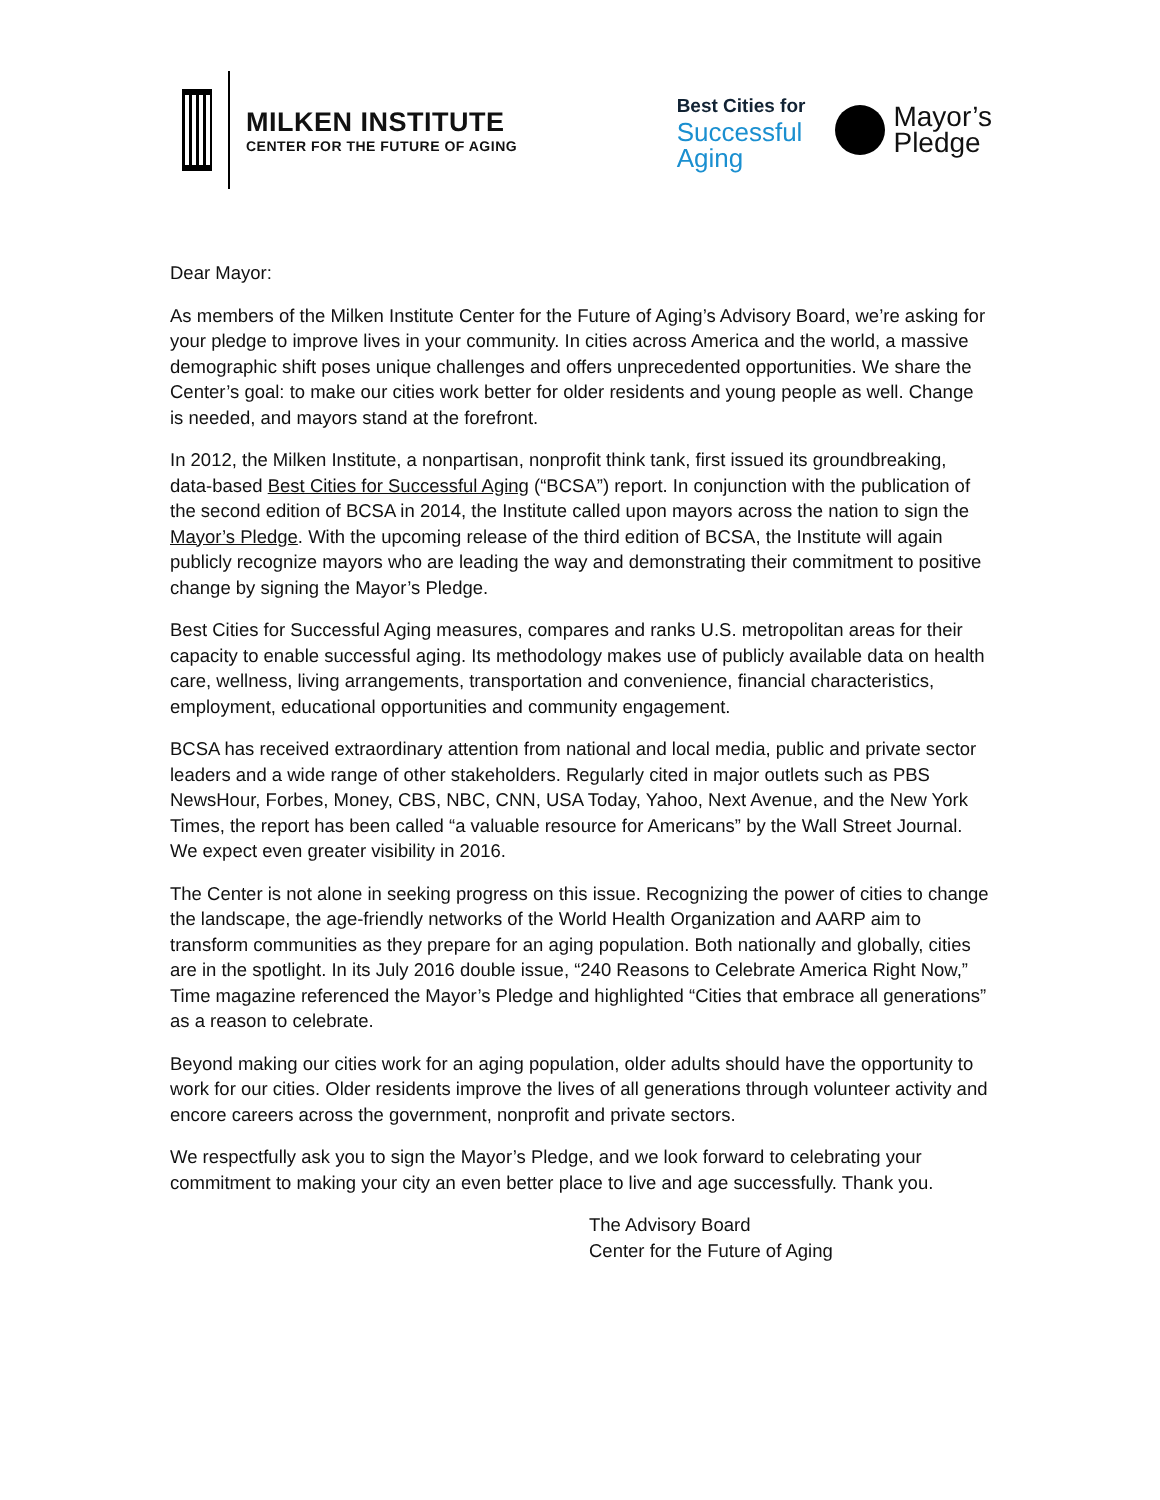MILKEN INSTITUTE
CENTER FOR THE FUTURE OF AGING
Best Cities for
Successful
Aging
Mayor’s
Pledge
Dear Mayor:
As members of the Milken Institute Center for the Future of Aging’s Advisory Board, we’re asking for your pledge to improve lives in your community. In cities across America and the world, a massive demographic shift poses unique challenges and offers unprecedented opportunities. We share the Center’s goal: to make our cities work better for older residents and young people as well. Change is needed, and mayors stand at the forefront.
In 2012, the Milken Institute, a nonpartisan, nonprofit think tank, first issued its groundbreaking, data-based Best Cities for Successful Aging (“BCSA”) report. In conjunction with the publication of the second edition of BCSA in 2014, the Institute called upon mayors across the nation to sign the Mayor’s Pledge. With the upcoming release of the third edition of BCSA, the Institute will again publicly recognize mayors who are leading the way and demonstrating their commitment to positive change by signing the Mayor’s Pledge.
Best Cities for Successful Aging measures, compares and ranks U.S. metropolitan areas for their capacity to enable successful aging. Its methodology makes use of publicly available data on health care, wellness, living arrangements, transportation and convenience, financial characteristics, employment, educational opportunities and community engagement.
BCSA has received extraordinary attention from national and local media, public and private sector leaders and a wide range of other stakeholders. Regularly cited in major outlets such as PBS NewsHour, Forbes, Money, CBS, NBC, CNN, USA Today, Yahoo, Next Avenue, and the New York Times, the report has been called “a valuable resource for Americans” by the Wall Street Journal. We expect even greater visibility in 2016.
The Center is not alone in seeking progress on this issue. Recognizing the power of cities to change the landscape, the age-friendly networks of the World Health Organization and AARP aim to transform communities as they prepare for an aging population. Both nationally and globally, cities are in the spotlight. In its July 2016 double issue, “240 Reasons to Celebrate America Right Now,” Time magazine referenced the Mayor’s Pledge and highlighted “Cities that embrace all generations” as a reason to celebrate.
Beyond making our cities work for an aging population, older adults should have the opportunity to work for our cities. Older residents improve the lives of all generations through volunteer activity and encore careers across the government, nonprofit and private sectors.
We respectfully ask you to sign the Mayor’s Pledge, and we look forward to celebrating your commitment to making your city an even better place to live and age successfully. Thank you.
The Advisory Board
Center for the Future of Aging